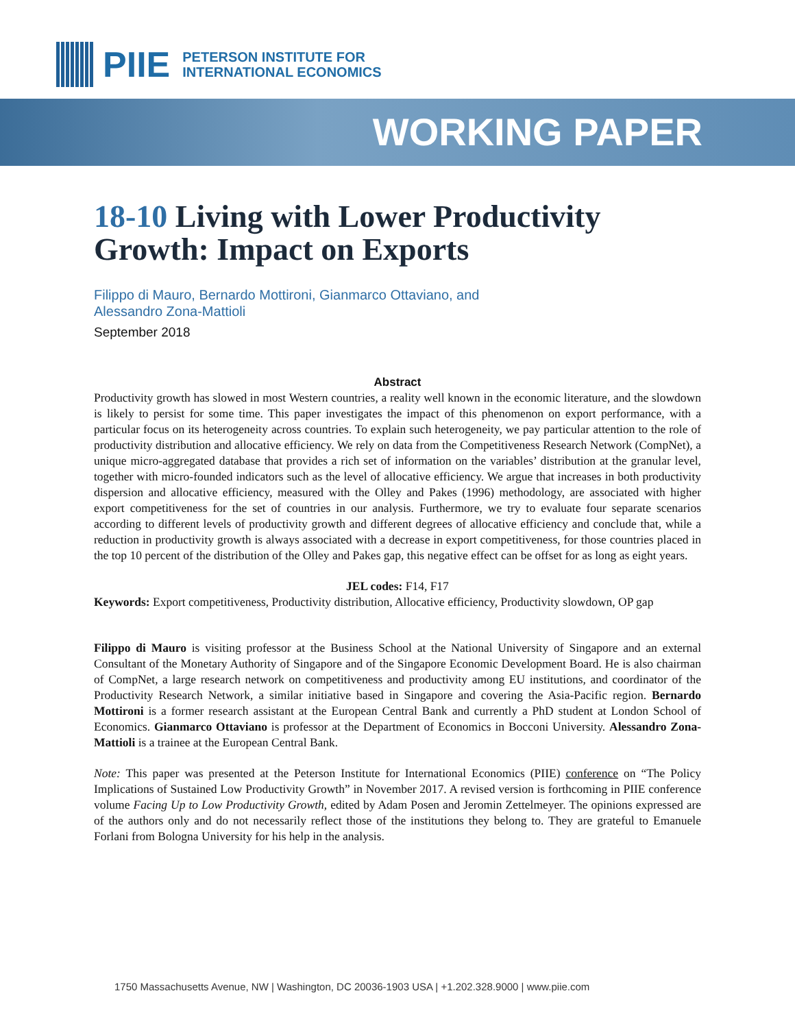PIIE
PETERSON INSTITUTE FOR
INTERNATIONAL ECONOMICS
WORKING PAPER
18-10 Living with Lower Productivity Growth: Impact on Exports
Filippo di Mauro, Bernardo Mottironi, Gianmarco Ottaviano, and
Alessandro Zona-Mattioli
September 2018
Abstract
Productivity growth has slowed in most Western countries, a reality well known in the economic literature, and the slowdown is likely to persist for some time. This paper investigates the impact of this phenomenon on export performance, with a particular focus on its heterogeneity across countries. To explain such heterogeneity, we pay particular attention to the role of productivity distribution and allocative efficiency. We rely on data from the Competitiveness Research Network (CompNet), a unique micro-aggregated database that provides a rich set of information on the variables’ distribution at the granular level, together with micro-founded indicators such as the level of allocative efficiency. We argue that increases in both productivity dispersion and allocative efficiency, measured with the Olley and Pakes (1996) methodology, are associated with higher export competitiveness for the set of countries in our analysis. Furthermore, we try to evaluate four separate scenarios according to different levels of productivity growth and different degrees of allocative efficiency and conclude that, while a reduction in productivity growth is always associated with a decrease in export competitiveness, for those countries placed in the top 10 percent of the distribution of the Olley and Pakes gap, this negative effect can be offset for as long as eight years.
JEL codes: F14, F17
Keywords: Export competitiveness, Productivity distribution, Allocative efficiency, Productivity slowdown, OP gap
Filippo di Mauro is visiting professor at the Business School at the National University of Singapore and an external Consultant of the Monetary Authority of Singapore and of the Singapore Economic Development Board. He is also chairman of CompNet, a large research network on competitiveness and productivity among EU institutions, and coordinator of the Productivity Research Network, a similar initiative based in Singapore and covering the Asia-Pacific region. Bernardo Mottironi is a former research assistant at the European Central Bank and currently a PhD student at London School of Economics. Gianmarco Ottaviano is professor at the Department of Economics in Bocconi University. Alessandro Zona-Mattioli is a trainee at the European Central Bank.
Note: This paper was presented at the Peterson Institute for International Economics (PIIE) conference on “The Policy Implications of Sustained Low Productivity Growth” in November 2017. A revised version is forthcoming in PIIE conference volume Facing Up to Low Productivity Growth, edited by Adam Posen and Jeromin Zettelmeyer. The opinions expressed are of the authors only and do not necessarily reflect those of the institutions they belong to. They are grateful to Emanuele Forlani from Bologna University for his help in the analysis.
1750 Massachusetts Avenue, NW | Washington, DC 20036-1903 USA | +1.202.328.9000 | www.piie.com